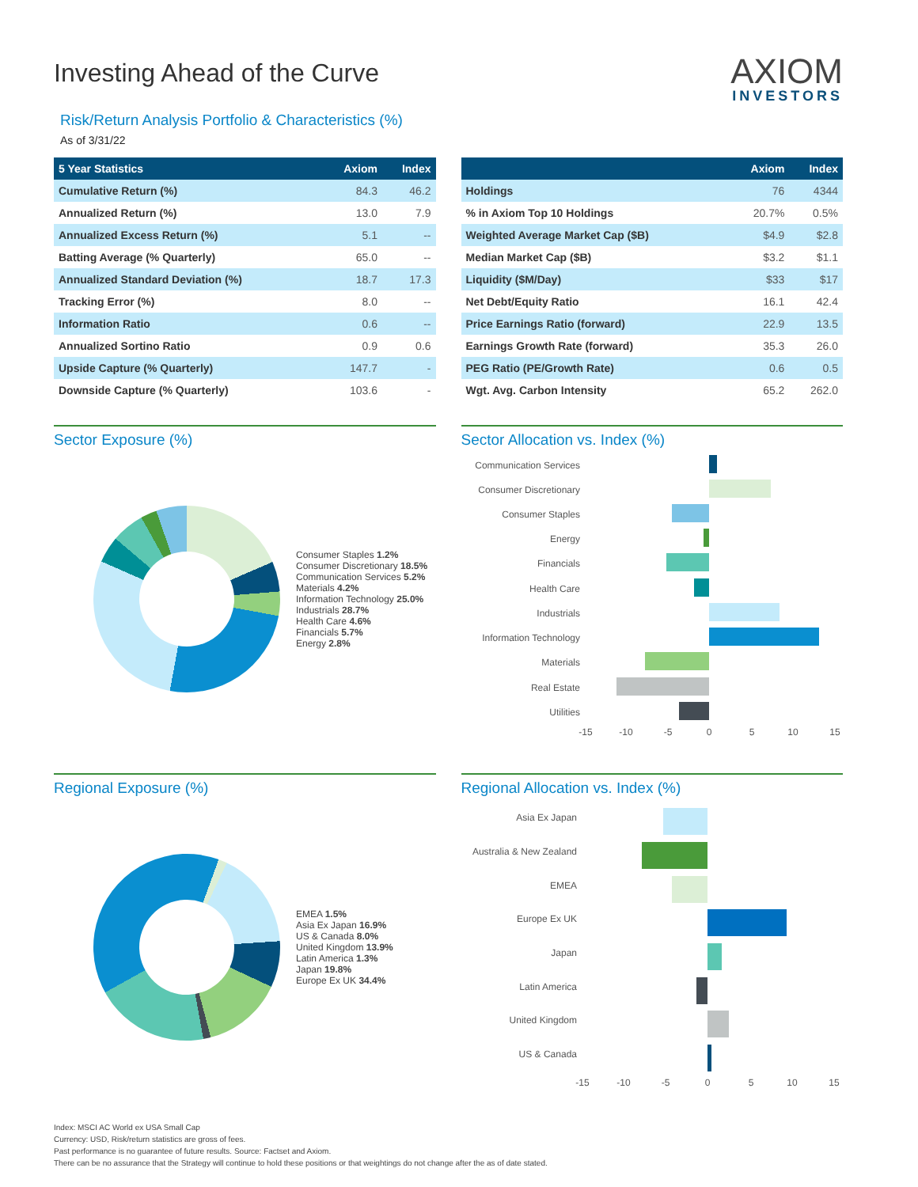Investing Ahead of the Curve
AXIOM
INVESTORS
Risk/Return Analysis Portfolio & Characteristics (%)
As of 3/31/22
| 5 Year Statistics | Axiom | Index |
| --- | --- | --- |
| Cumulative Return (%) | 84.3 | 46.2 |
| Annualized Return (%) | 13.0 | 7.9 |
| Annualized Excess Return (%) | 5.1 | -- |
| Batting Average (% Quarterly) | 65.0 | -- |
| Annualized Standard Deviation (%) | 18.7 | 17.3 |
| Tracking Error (%) | 8.0 | -- |
| Information Ratio | 0.6 | -- |
| Annualized Sortino Ratio | 0.9 | 0.6 |
| Upside Capture (% Quarterly) | 147.7 | - |
| Downside Capture (% Quarterly) | 103.6 | - |
| | Axiom | Index |
| --- | --- | --- |
| Holdings | 76 | 4344 |
| % in Axiom Top 10 Holdings | 20.7% | 0.5% |
| Weighted Average Market Cap ($B) | $4.9 | $2.8 |
| Median Market Cap ($B) | $3.2 | $1.1 |
| Liquidity ($M/Day) | $33 | $17 |
| Net Debt/Equity Ratio | 16.1 | 42.4 |
| Price Earnings Ratio (forward) | 22.9 | 13.5 |
| Earnings Growth Rate (forward) | 35.3 | 26.0 |
| PEG Ratio (PE/Growth Rate) | 0.6 | 0.5 |
| Wgt. Avg. Carbon Intensity | 65.2 | 262.0 |
Sector Exposure (%)
Consumer Staples 1.2%
Consumer Discretionary 18.5%
Communication Services 5.2%
Materials 4.2%
Information Technology 25.0%
Industrials 28.7%
Health Care 4.6%
Financials 5.7%
Energy 2.8%
Sector Allocation vs. Index (%)
Communication Services
Consumer Discretionary
Consumer Staples
Energy
Financials
Health Care
Industrials
Information Technology
Materials
Real Estate
Utilities
-15
-10
-5
0
5
10
15
Regional Exposure (%)
EMEA 1.5%
Asia Ex Japan 16.9%
US & Canada 8.0%
United Kingdom 13.9%
Latin America 1.3%
Japan 19.8%
Europe Ex UK 34.4%
Regional Allocation vs. Index (%)
Asia Ex Japan
Australia & New Zealand
EMEA
Europe Ex UK
Japan
Latin America
United Kingdom
US & Canada
-15
-10
-5
0
5
10
15
Index: MSCI AC World ex USA Small Cap
Currency: USD, Risk/return statistics are gross of fees.
Past performance is no guarantee of future results. Source: Factset and Axiom.
There can be no assurance that the Strategy will continue to hold these positions or that weightings do not change after the as of date stated.